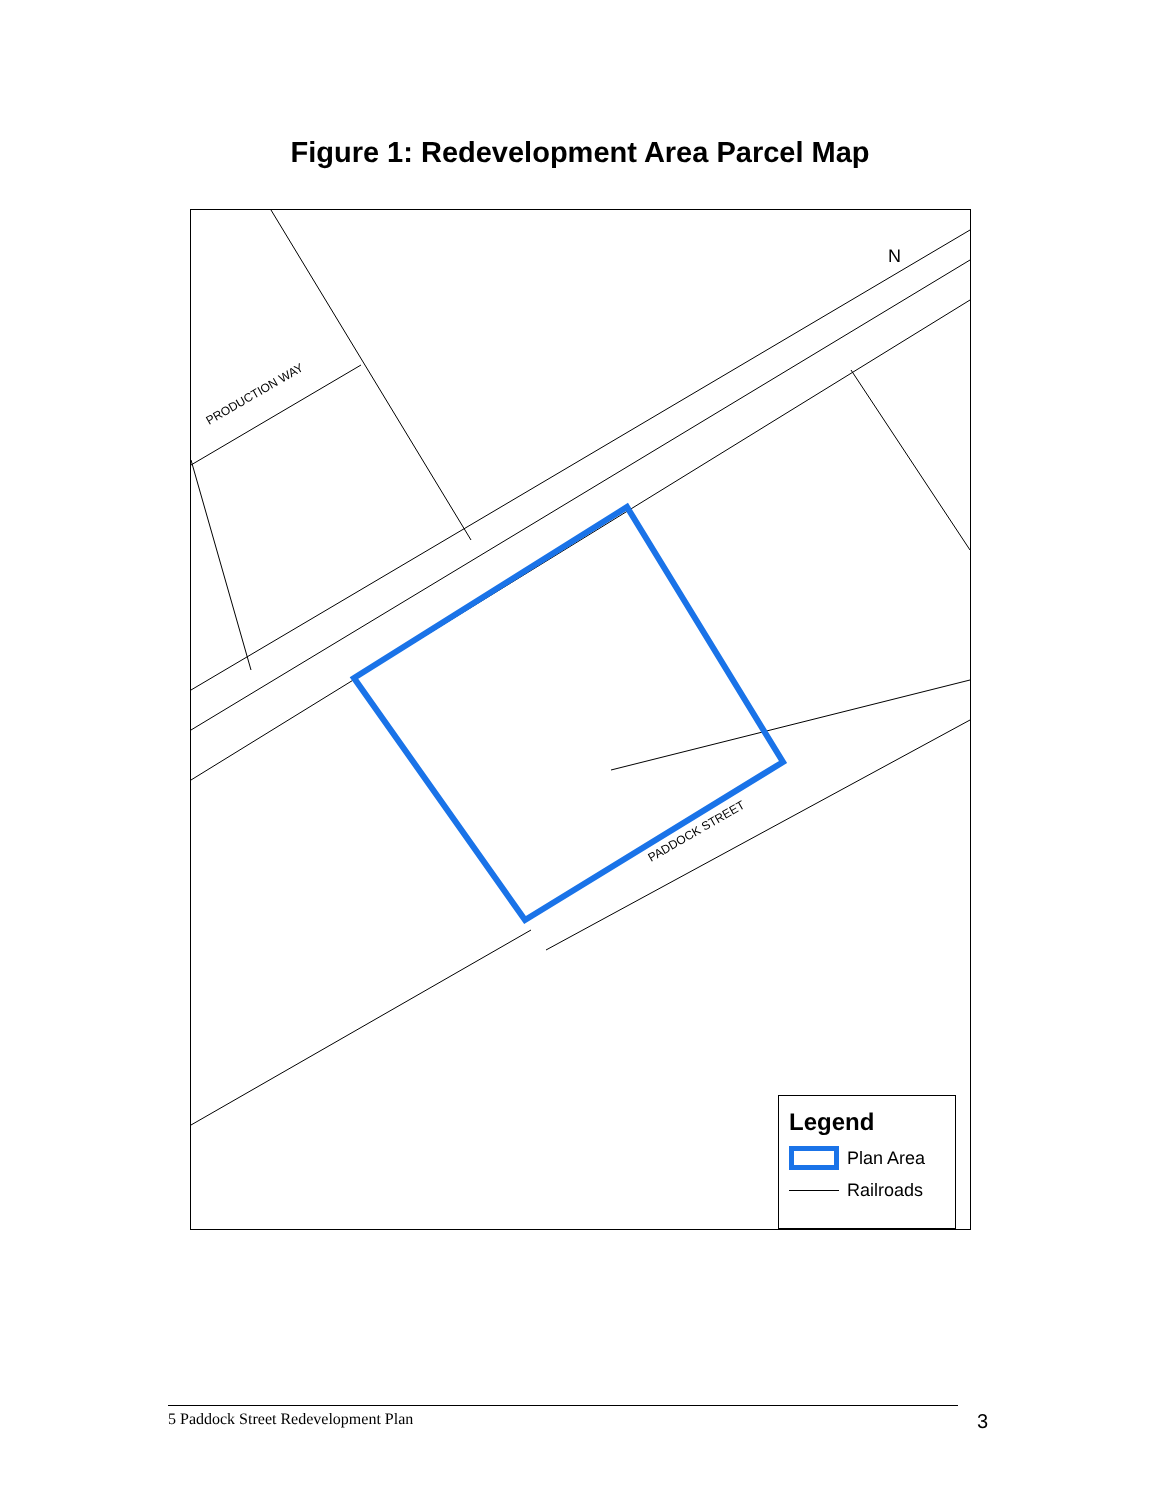Figure 1: Redevelopment Area Parcel Map
PRODUCTION WAY
PADDOCK STREET
N
Legend
Plan Area
Railroads
5 Paddock Street Redevelopment Plan 3